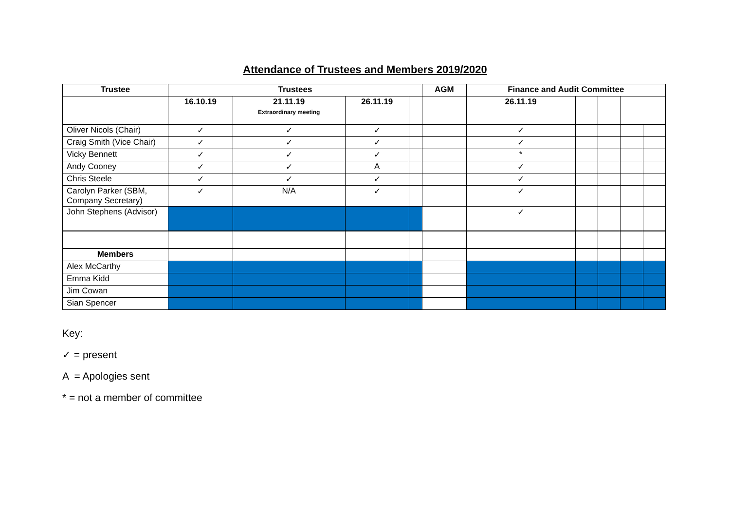Attendance of Trustees and Members 2019/2020
| Trustee | Trustees | | | | AGM | Finance and Audit Committee | | | | |
| --- | --- | --- | --- | --- | --- | --- | --- | --- | --- | --- |
| | 16.10.19 | 21.11.19 Extraordinary meeting | 26.11.19 | | | 26.11.19 | | | | |
| Oliver Nicols (Chair) | ✓ | ✓ | ✓ | | | ✓ | | | | |
| Craig Smith (Vice Chair) | ✓ | ✓ | ✓ | | | ✓ | | | | |
| Vicky Bennett | ✓ | ✓ | ✓ | | | * | | | | |
| Andy Cooney | ✓ | ✓ | A | | | ✓ | | | | |
| Chris Steele | ✓ | ✓ | ✓ | | | ✓ | | | | |
| Carolyn Parker (SBM, Company Secretary) | ✓ | N/A | ✓ | | | ✓ | | | | |
| John Stephens (Advisor) | | | | | | ✓ | | | | |
| Members | | | | | | | | | | |
| Alex McCarthy | | | | | | | | | | |
| Emma Kidd | | | | | | | | | | |
| Jim Cowan | | | | | | | | | | |
| Sian Spencer | | | | | | | | | | |
Key:
✓ = present
A = Apologies sent
* = not a member of committee